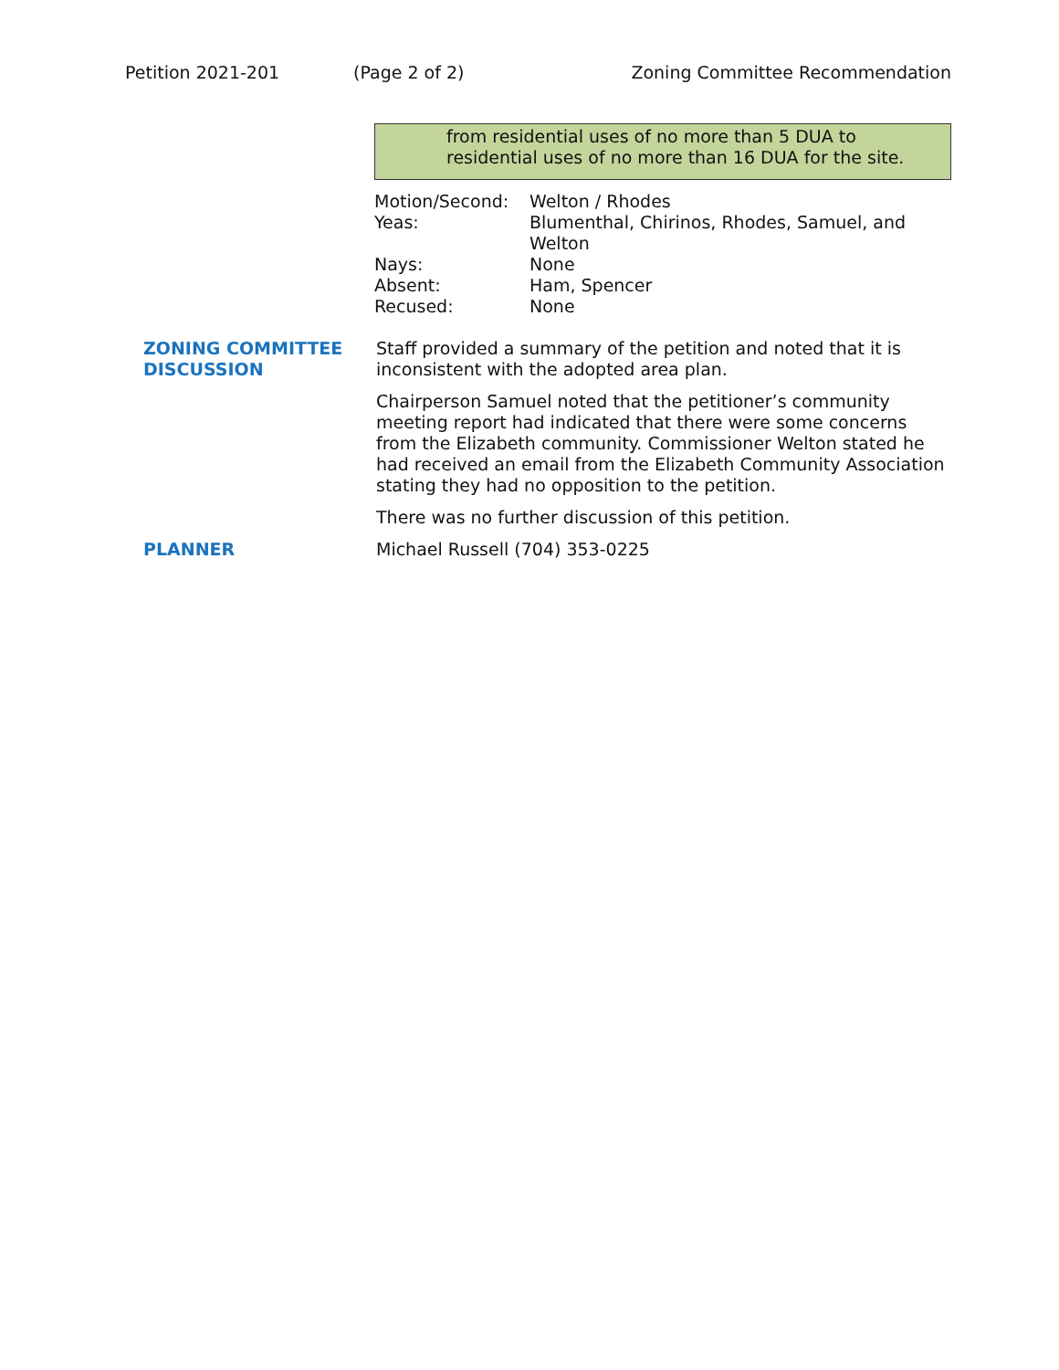Petition 2021-201 (Page 2 of 2) Zoning Committee Recommendation
from residential uses of no more than 5 DUA to residential uses of no more than 16 DUA for the site.
| Motion/Second: | Welton / Rhodes |
| Yeas: | Blumenthal, Chirinos, Rhodes, Samuel, and Welton |
| Nays: | None |
| Absent: | Ham, Spencer |
| Recused: | None |
ZONING COMMITTEE DISCUSSION
Staff provided a summary of the petition and noted that it is inconsistent with the adopted area plan.
Chairperson Samuel noted that the petitioner’s community meeting report had indicated that there were some concerns from the Elizabeth community. Commissioner Welton stated he had received an email from the Elizabeth Community Association stating they had no opposition to the petition.
There was no further discussion of this petition.
PLANNER Michael Russell (704) 353-0225